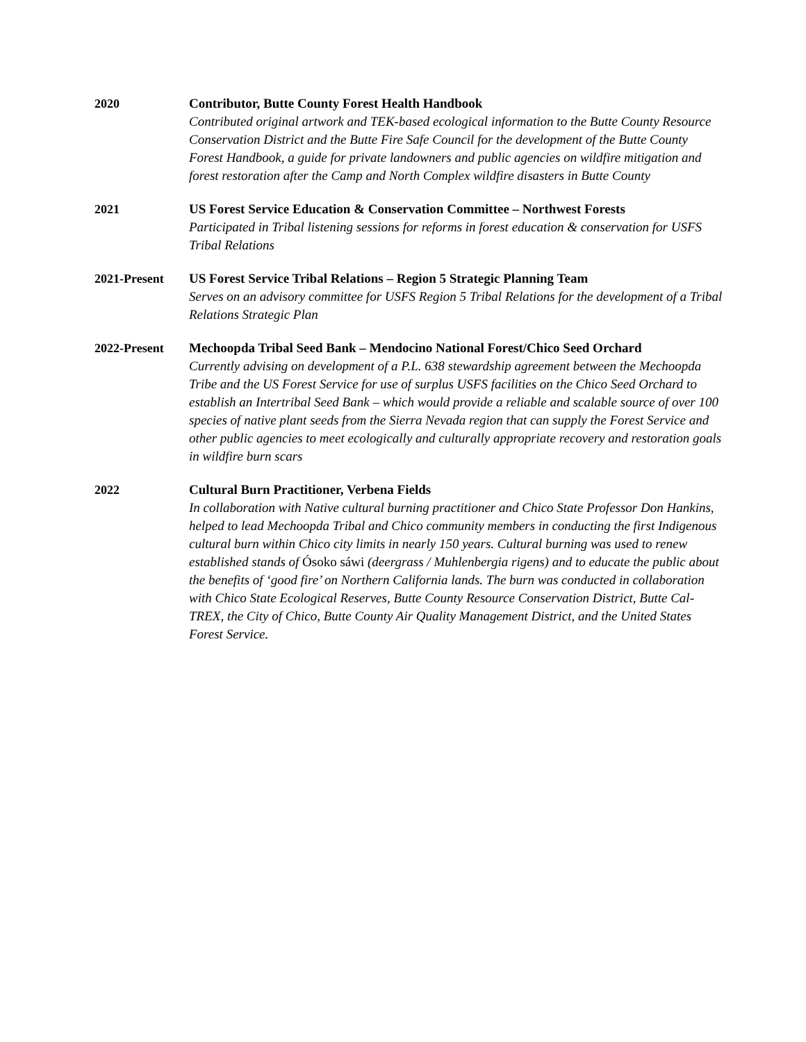2020 Contributor, Butte County Forest Health Handbook
Contributed original artwork and TEK-based ecological information to the Butte County Resource Conservation District and the Butte Fire Safe Council for the development of the Butte County Forest Handbook, a guide for private landowners and public agencies on wildfire mitigation and forest restoration after the Camp and North Complex wildfire disasters in Butte County
2021 US Forest Service Education & Conservation Committee – Northwest Forests
Participated in Tribal listening sessions for reforms in forest education & conservation for USFS Tribal Relations
2021-Present US Forest Service Tribal Relations – Region 5 Strategic Planning Team
Serves on an advisory committee for USFS Region 5 Tribal Relations for the development of a Tribal Relations Strategic Plan
2022-Present Mechoopda Tribal Seed Bank – Mendocino National Forest/Chico Seed Orchard
Currently advising on development of a P.L. 638 stewardship agreement between the Mechoopda Tribe and the US Forest Service for use of surplus USFS facilities on the Chico Seed Orchard to establish an Intertribal Seed Bank – which would provide a reliable and scalable source of over 100 species of native plant seeds from the Sierra Nevada region that can supply the Forest Service and other public agencies to meet ecologically and culturally appropriate recovery and restoration goals in wildfire burn scars
2022 Cultural Burn Practitioner, Verbena Fields
In collaboration with Native cultural burning practitioner and Chico State Professor Don Hankins, helped to lead Mechoopda Tribal and Chico community members in conducting the first Indigenous cultural burn within Chico city limits in nearly 150 years. Cultural burning was used to renew established stands of Ósoko sáwi (deergrass / Muhlenbergia rigens) and to educate the public about the benefits of ‘good fire’ on Northern California lands. The burn was conducted in collaboration with Chico State Ecological Reserves, Butte County Resource Conservation District, Butte Cal-TREX, the City of Chico, Butte County Air Quality Management District, and the United States Forest Service.